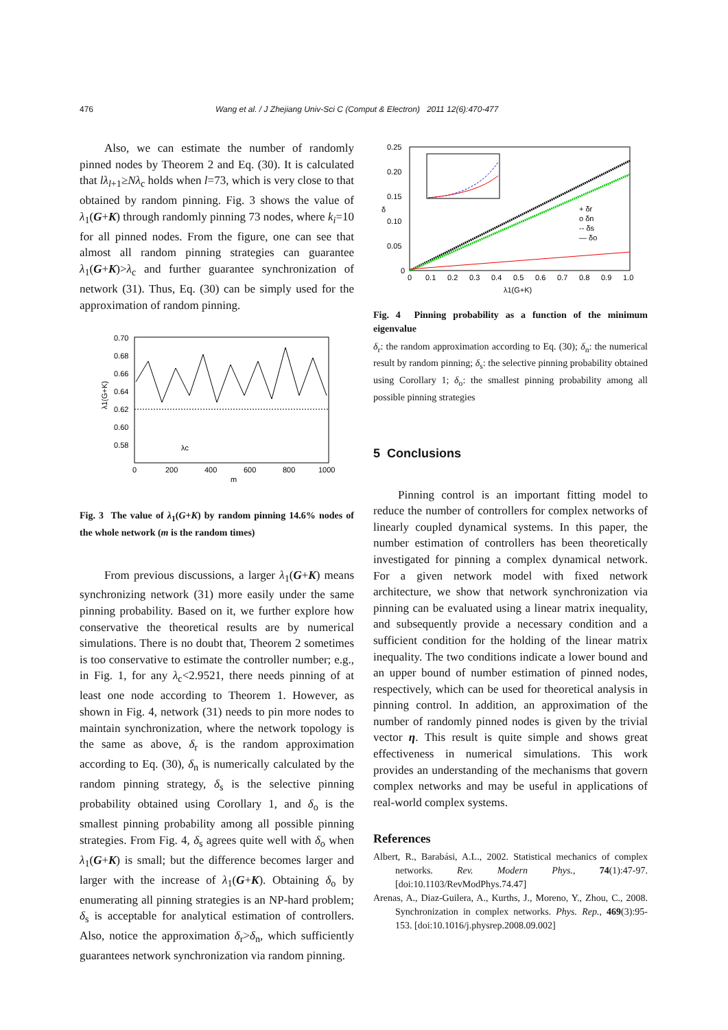476 Wang et al. / J Zhejiang Univ-Sci C (Comput & Electron) 2011 12(6):470-477
Also, we can estimate the number of randomly pinned nodes by Theorem 2 and Eq. (30). It is calculated that lλ<sub>l+1</sub>≥Nλ<sub>c</sub> holds when l=73, which is very close to that obtained by random pinning. Fig. 3 shows the value of λ<sub>1</sub>(G+K) through randomly pinning 73 nodes, where k<sub>i</sub>=10 for all pinned nodes. From the figure, one can see that almost all random pinning strategies can guarantee λ<sub>1</sub>(G+K)>λ<sub>c</sub> and further guarantee synchronization of network (31). Thus, Eq. (30) can be simply used for the approximation of random pinning.
0.70
0.68
0.66
0.64
0.62
0.60
0.58
0
200
400
600
800
1000
m
λc
λ1(G+K)
Fig. 3 The value of λ<sub>1</sub>(G+K) by random pinning 14.6% nodes of the whole network (m is the random times)
From previous discussions, a larger λ<sub>1</sub>(G+K) means synchronizing network (31) more easily under the same pinning probability. Based on it, we further explore how conservative the theoretical results are by numerical simulations. There is no doubt that, Theorem 2 sometimes is too conservative to estimate the controller number; e.g., in Fig. 1, for any λ<sub>c</sub><2.9521, there needs pinning of at least one node according to Theorem 1. However, as shown in Fig. 4, network (31) needs to pin more nodes to maintain synchronization, where the network topology is the same as above, δ<sub>r</sub> is the random approximation according to Eq. (30), δ<sub>n</sub> is numerically calculated by the random pinning strategy, δ<sub>s</sub> is the selective pinning probability obtained using Corollary 1, and δ<sub>o</sub> is the smallest pinning probability among all possible pinning strategies. From Fig. 4, δ<sub>s</sub> agrees quite well with δ<sub>o</sub> when λ<sub>1</sub>(G+K) is small; but the difference becomes larger and larger with the increase of λ<sub>1</sub>(G+K). Obtaining δ<sub>o</sub> by enumerating all pinning strategies is an NP-hard problem; δ<sub>s</sub> is acceptable for analytical estimation of controllers. Also, notice the approximation δ<sub>r</sub>>δ<sub>n</sub>, which sufficiently guarantees network synchronization via random pinning.
0.25
0.20
0.15
0.10
0.05
0
0
0.1
0.2
0.3
0.4
0.5
0.6
0.7
0.8
0.9
1.0
λ1(G+K)
δ
+ δr
o δn
-- δs
— δo
Fig. 4 Pinning probability as a function of the minimum eigenvalue
δ<sub>r</sub>: the random approximation according to Eq. (30); δ<sub>n</sub>: the numerical result by random pinning; δ<sub>s</sub>: the selective pinning probability obtained using Corollary 1; δ<sub>o</sub>: the smallest pinning probability among all possible pinning strategies
5 Conclusions
Pinning control is an important fitting model to reduce the number of controllers for complex networks of linearly coupled dynamical systems. In this paper, the number estimation of controllers has been theoretically investigated for pinning a complex dynamical network. For a given network model with fixed network architecture, we show that network synchronization via pinning can be evaluated using a linear matrix inequality, and subsequently provide a necessary condition and a sufficient condition for the holding of the linear matrix inequality. The two conditions indicate a lower bound and an upper bound of number estimation of pinned nodes, respectively, which can be used for theoretical analysis in pinning control. In addition, an approximation of the number of randomly pinned nodes is given by the trivial vector η. This result is quite simple and shows great effectiveness in numerical simulations. This work provides an understanding of the mechanisms that govern complex networks and may be useful in applications of real-world complex systems.
References
Albert, R., Barabási, A.L., 2002. Statistical mechanics of complex networks. Rev. Modern Phys., 74(1):47-97. [doi:10.1103/RevModPhys.74.47]
Arenas, A., Diaz-Guilera, A., Kurths, J., Moreno, Y., Zhou, C., 2008. Synchronization in complex networks. Phys. Rep., 469(3):95-153. [doi:10.1016/j.physrep.2008.09.002]